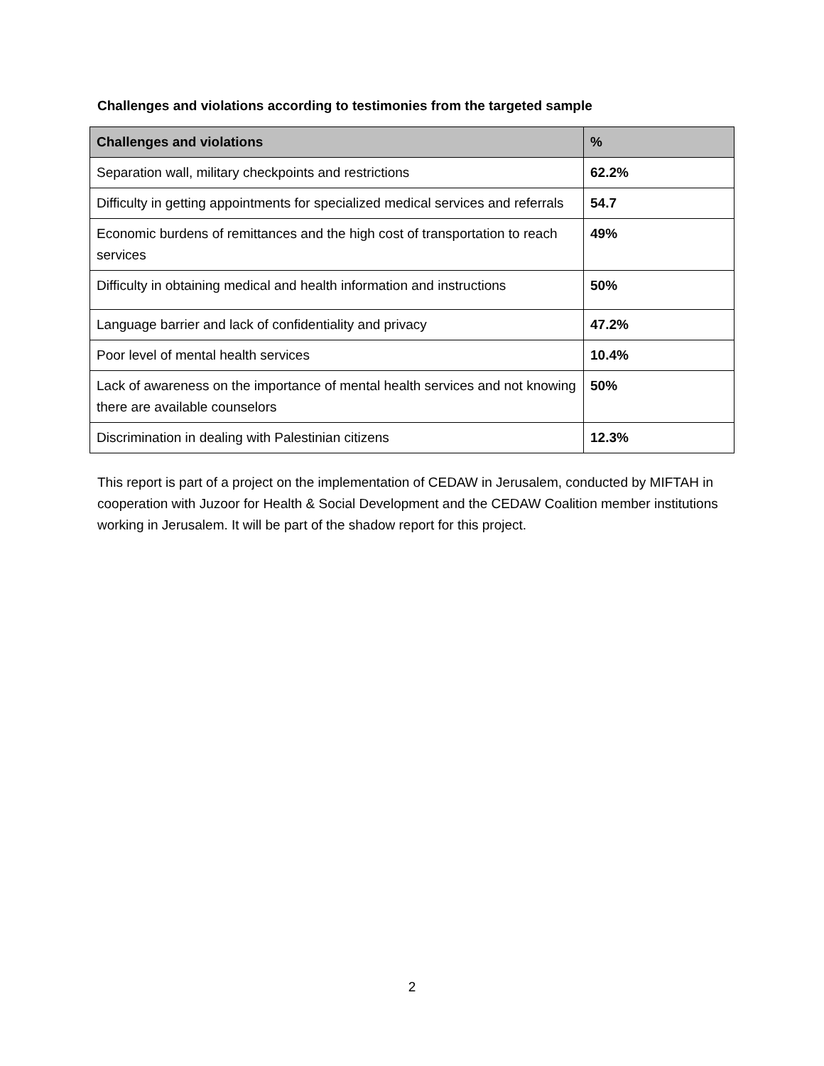Challenges and violations according to testimonies from the targeted sample
| Challenges and violations | % |
| --- | --- |
| Separation wall, military checkpoints and restrictions | 62.2% |
| Difficulty in getting appointments for specialized medical services and referrals | 54.7 |
| Economic burdens of remittances and the high cost of transportation to reach services | 49% |
| Difficulty in obtaining medical and health information and instructions | 50% |
| Language barrier and lack of confidentiality and privacy | 47.2% |
| Poor level of mental health services | 10.4% |
| Lack of awareness on the importance of mental health services and not knowing there are available counselors | 50% |
| Discrimination in dealing with Palestinian citizens | 12.3% |
This report is part of a project on the implementation of CEDAW in Jerusalem, conducted by MIFTAH in cooperation with Juzoor for Health & Social Development and the CEDAW Coalition member institutions working in Jerusalem. It will be part of the shadow report for this project.
2